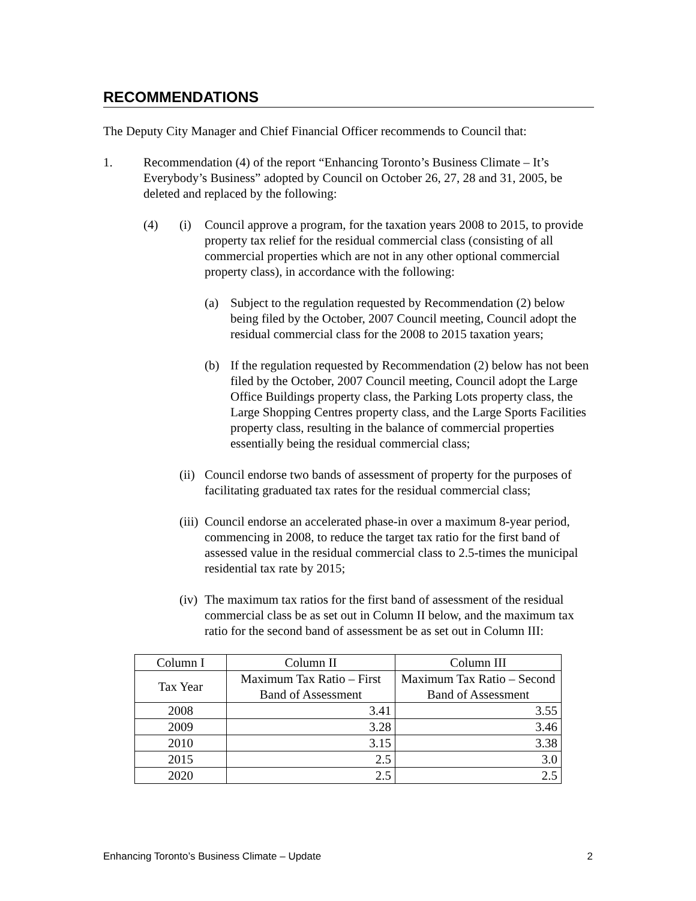RECOMMENDATIONS
The Deputy City Manager and Chief Financial Officer recommends to Council that:
1. Recommendation (4) of the report “Enhancing Toronto’s Business Climate – It’s Everybody’s Business” adopted by Council on October 26, 27, 28 and 31, 2005, be deleted and replaced by the following:
(4) (i) Council approve a program, for the taxation years 2008 to 2015, to provide property tax relief for the residual commercial class (consisting of all commercial properties which are not in any other optional commercial property class), in accordance with the following:
(a) Subject to the regulation requested by Recommendation (2) below being filed by the October, 2007 Council meeting, Council adopt the residual commercial class for the 2008 to 2015 taxation years;
(b) If the regulation requested by Recommendation (2) below has not been filed by the October, 2007 Council meeting, Council adopt the Large Office Buildings property class, the Parking Lots property class, the Large Shopping Centres property class, and the Large Sports Facilities property class, resulting in the balance of commercial properties essentially being the residual commercial class;
(ii)
Council endorse two bands of assessment of property for the purposes of facilitating graduated tax rates for the residual commercial class;
(iii)
Council endorse an accelerated phase-in over a maximum 8-year period, commencing in 2008, to reduce the target tax ratio for the first band of assessed value in the residual commercial class to 2.5-times the municipal residential tax rate by 2015;
(iv)
The maximum tax ratios for the first band of assessment of the residual commercial class be as set out in Column II below, and the maximum tax ratio for the second band of assessment be as set out in Column III:
| Column I | Column II | Column III |
| Tax Year | Maximum Tax Ratio – First Band of Assessment | Maximum Tax Ratio – Second Band of Assessment |
| 2008 | 3.41 | 3.55 |
| 2009 | 3.28 | 3.46 |
| 2010 | 3.15 | 3.38 |
| 2015 | 2.5 | 3.0 |
| 2020 | 2.5 | 2.5 |
Enhancing Toronto’s Business Climate – Update 2